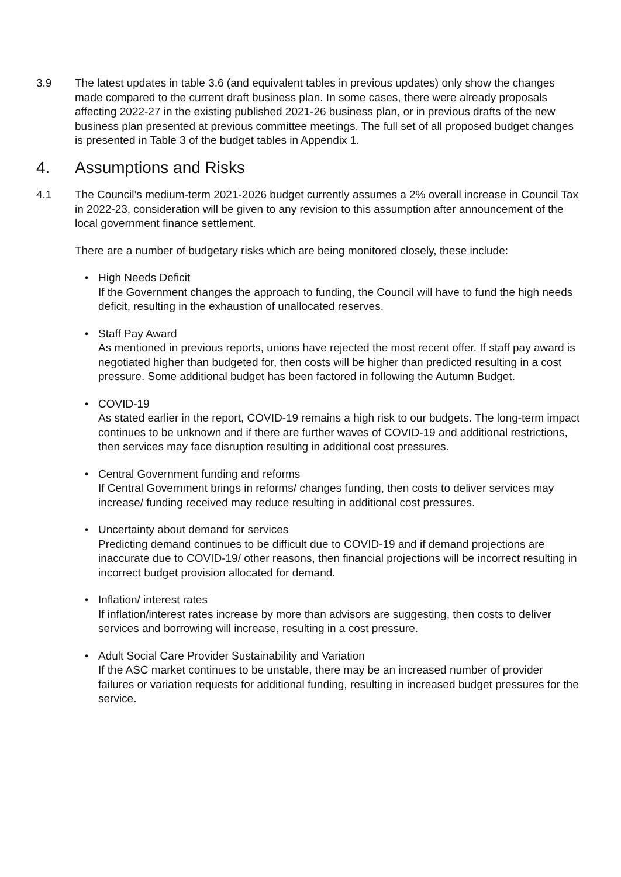3.9 The latest updates in table 3.6 (and equivalent tables in previous updates) only show the changes made compared to the current draft business plan. In some cases, there were already proposals affecting 2022-27 in the existing published 2021-26 business plan, or in previous drafts of the new business plan presented at previous committee meetings. The full set of all proposed budget changes is presented in Table 3 of the budget tables in Appendix 1.
4. Assumptions and Risks
4.1 The Council’s medium-term 2021-2026 budget currently assumes a 2% overall increase in Council Tax in 2022-23, consideration will be given to any revision to this assumption after announcement of the local government finance settlement.
There are a number of budgetary risks which are being monitored closely, these include:
• High Needs Deficit
If the Government changes the approach to funding, the Council will have to fund the high needs deficit, resulting in the exhaustion of unallocated reserves.
• Staff Pay Award
As mentioned in previous reports, unions have rejected the most recent offer. If staff pay award is negotiated higher than budgeted for, then costs will be higher than predicted resulting in a cost pressure. Some additional budget has been factored in following the Autumn Budget.
• COVID-19
As stated earlier in the report, COVID-19 remains a high risk to our budgets. The long-term impact continues to be unknown and if there are further waves of COVID-19 and additional restrictions, then services may face disruption resulting in additional cost pressures.
• Central Government funding and reforms
If Central Government brings in reforms/ changes funding, then costs to deliver services may increase/ funding received may reduce resulting in additional cost pressures.
• Uncertainty about demand for services
Predicting demand continues to be difficult due to COVID-19 and if demand projections are inaccurate due to COVID-19/ other reasons, then financial projections will be incorrect resulting in incorrect budget provision allocated for demand.
• Inflation/ interest rates
If inflation/interest rates increase by more than advisors are suggesting, then costs to deliver services and borrowing will increase, resulting in a cost pressure.
• Adult Social Care Provider Sustainability and Variation
If the ASC market continues to be unstable, there may be an increased number of provider failures or variation requests for additional funding, resulting in increased budget pressures for the service.